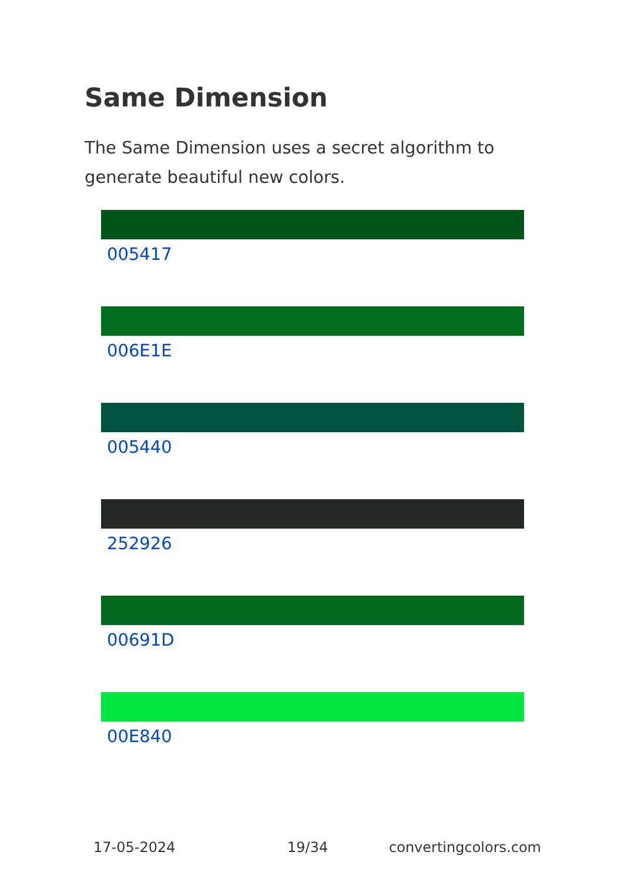Same Dimension
The Same Dimension uses a secret algorithm to generate beautiful new colors.
005417
006E1E
005440
252926
00691D
00E840
17-05-2024 19/34 convertingcolors.com